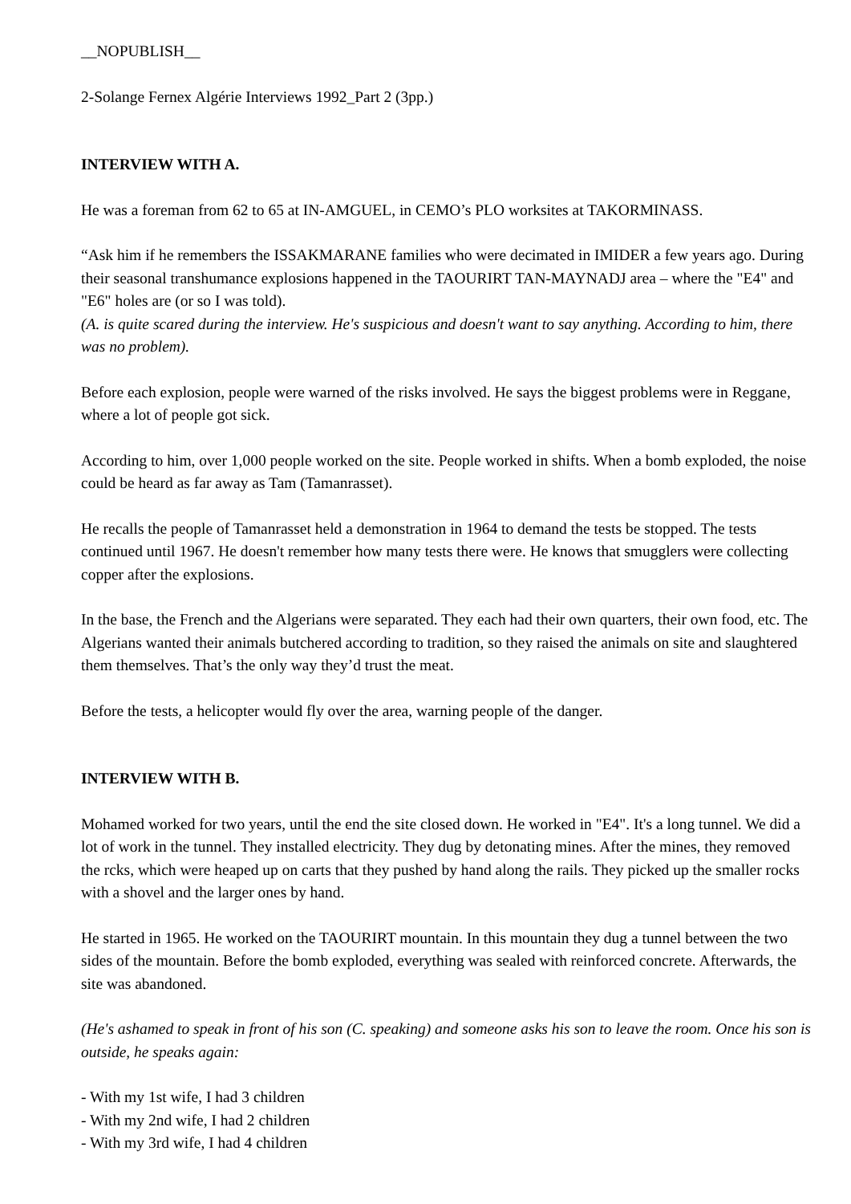__NOPUBLISH__
2-Solange Fernex Algérie Interviews 1992_Part 2 (3pp.)
INTERVIEW WITH A.
He was a foreman from 62 to 65 at IN-AMGUEL, in CEMO’s PLO worksites at TAKORMINASS.
“Ask him if he remembers the ISSAKMARANE families who were decimated in IMIDER a few years ago. During their seasonal transhumance explosions happened in the TAOURIRT TAN-MAYNADJ area – where the "E4" and "E6" holes are (or so I was told).
(A. is quite scared during the interview. He's suspicious and doesn't want to say anything. According to him, there was no problem).
Before each explosion, people were warned of the risks involved. He says the biggest problems were in Reggane, where a lot of people got sick.
According to him, over 1,000 people worked on the site. People worked in shifts. When a bomb exploded, the noise could be heard as far away as Tam (Tamanrasset).
He recalls the people of Tamanrasset held a demonstration in 1964 to demand the tests be stopped. The tests continued until 1967. He doesn't remember how many tests there were. He knows that smugglers were collecting copper after the explosions.
In the base, the French and the Algerians were separated. They each had their own quarters, their own food, etc. The Algerians wanted their animals butchered according to tradition, so they raised the animals on site and slaughtered them themselves. That’s the only way they’d trust the meat.
Before the tests, a helicopter would fly over the area, warning people of the danger.
INTERVIEW WITH B.
Mohamed worked for two years, until the end the site closed down. He worked in "E4". It's a long tunnel. We did a lot of work in the tunnel. They installed electricity. They dug by detonating mines. After the mines, they removed the rcks, which were heaped up on carts that they pushed by hand along the rails. They picked up the smaller rocks with a shovel and the larger ones by hand.
He started in 1965. He worked on the TAOURIRT mountain. In this mountain they dug a tunnel between the two sides of the mountain. Before the bomb exploded, everything was sealed with reinforced concrete. Afterwards, the site was abandoned.
(He's ashamed to speak in front of his son (C. speaking) and someone asks his son to leave the room. Once his son is outside, he speaks again:
- With my 1st wife, I had 3 children
- With my 2nd wife, I had 2 children
- With my 3rd wife, I had 4 children